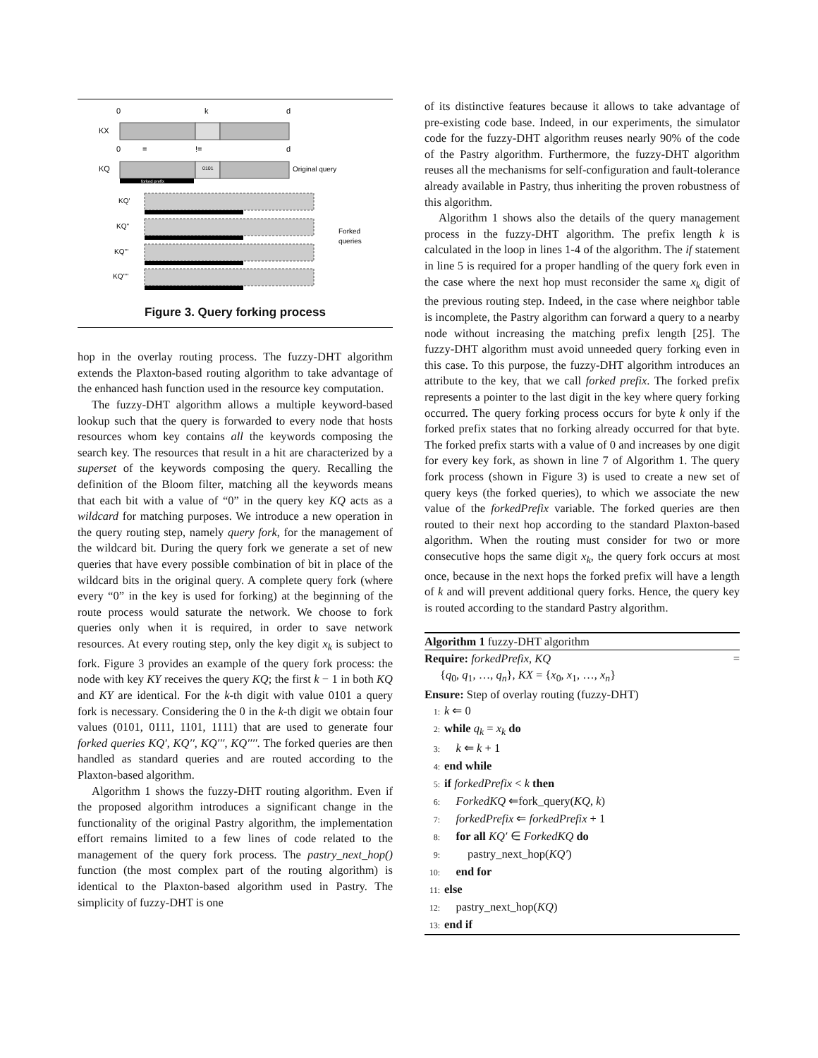0
k
d
KX
0
=
!=
d
KQ
0101
Original query
forked prefix
KQ'
KQ''
KQ'''
KQ''''
Forked
queries
Figure 3. Query forking process
hop in the overlay routing process. The fuzzy-DHT algorithm extends the Plaxton-based routing algorithm to take advantage of the enhanced hash function used in the resource key computation.
The fuzzy-DHT algorithm allows a multiple keyword-based lookup such that the query is forwarded to every node that hosts resources whom key contains all the keywords composing the search key. The resources that result in a hit are characterized by a superset of the keywords composing the query. Recalling the definition of the Bloom filter, matching all the keywords means that each bit with a value of “0” in the query key KQ acts as a wildcard for matching purposes. We introduce a new operation in the query routing step, namely query fork, for the management of the wildcard bit. During the query fork we generate a set of new queries that have every possible combination of bit in place of the wildcard bits in the original query. A complete query fork (where every “0” in the key is used for forking) at the beginning of the route process would saturate the network. We choose to fork queries only when it is required, in order to save network resources. At every routing step, only the key digit x<sub>k</sub> is subject to fork. Figure 3 provides an example of the query fork process: the node with key KY receives the query KQ; the first k − 1 in both KQ and KY are identical. For the k-th digit with value 0101 a query fork is necessary. Considering the 0 in the k-th digit we obtain four values (0101, 0111, 1101, 1111) that are used to generate four forked queries KQ′, KQ′′, KQ′′′, KQ′′′′. The forked queries are then handled as standard queries and are routed according to the Plaxton-based algorithm.
Algorithm 1 shows the fuzzy-DHT routing algorithm. Even if the proposed algorithm introduces a significant change in the functionality of the original Pastry algorithm, the implementation effort remains limited to a few lines of code related to the management of the query fork process. The pastry_next_hop() function (the most complex part of the routing algorithm) is identical to the Plaxton-based algorithm used in Pastry. The simplicity of fuzzy-DHT is one
of its distinctive features because it allows to take advantage of pre-existing code base. Indeed, in our experiments, the simulator code for the fuzzy-DHT algorithm reuses nearly 90% of the code of the Pastry algorithm. Furthermore, the fuzzy-DHT algorithm reuses all the mechanisms for self-configuration and fault-tolerance already available in Pastry, thus inheriting the proven robustness of this algorithm.
Algorithm 1 shows also the details of the query management process in the fuzzy-DHT algorithm. The prefix length k is calculated in the loop in lines 1-4 of the algorithm. The if statement in line 5 is required for a proper handling of the query fork even in the case where the next hop must reconsider the same x<sub>k</sub> digit of the previous routing step. Indeed, in the case where neighbor table is incomplete, the Pastry algorithm can forward a query to a nearby node without increasing the matching prefix length [25]. The fuzzy-DHT algorithm must avoid unneeded query forking even in this case. To this purpose, the fuzzy-DHT algorithm introduces an attribute to the key, that we call forked prefix. The forked prefix represents a pointer to the last digit in the key where query forking occurred. The query forking process occurs for byte k only if the forked prefix states that no forking already occurred for that byte. The forked prefix starts with a value of 0 and increases by one digit for every key fork, as shown in line 7 of Algorithm 1. The query fork process (shown in Figure 3) is used to create a new set of query keys (the forked queries), to which we associate the new value of the forkedPrefix variable. The forked queries are then routed to their next hop according to the standard Plaxton-based algorithm. When the routing must consider for two or more consecutive hops the same digit x<sub>k</sub>, the query fork occurs at most once, because in the next hops the forked prefix will have a length of k and will prevent additional query forks. Hence, the query key is routed according to the standard Pastry algorithm.
Algorithm 1 fuzzy-DHT algorithm
Require: forkedPrefix, KQ =
{q<sub>0</sub>, q<sub>1</sub>, …, q<sub>n</sub>}, KX = {x<sub>0</sub>, x<sub>1</sub>, …, x<sub>n</sub>}
Ensure: Step of overlay routing (fuzzy-DHT)
1: k ⇐ 0
2: while q<sub>k</sub> = x<sub>k</sub> do
3: k ⇐ k + 1
4: end while
5: if forkedPrefix < k then
6: ForkedKQ ⇐fork_query(KQ, k)
7: forkedPrefix ⇐ forkedPrefix + 1
8: for all KQ′ ∈ ForkedKQ do
9: pastry_next_hop(KQ′)
10: end for
11: else
12: pastry_next_hop(KQ)
13: end if